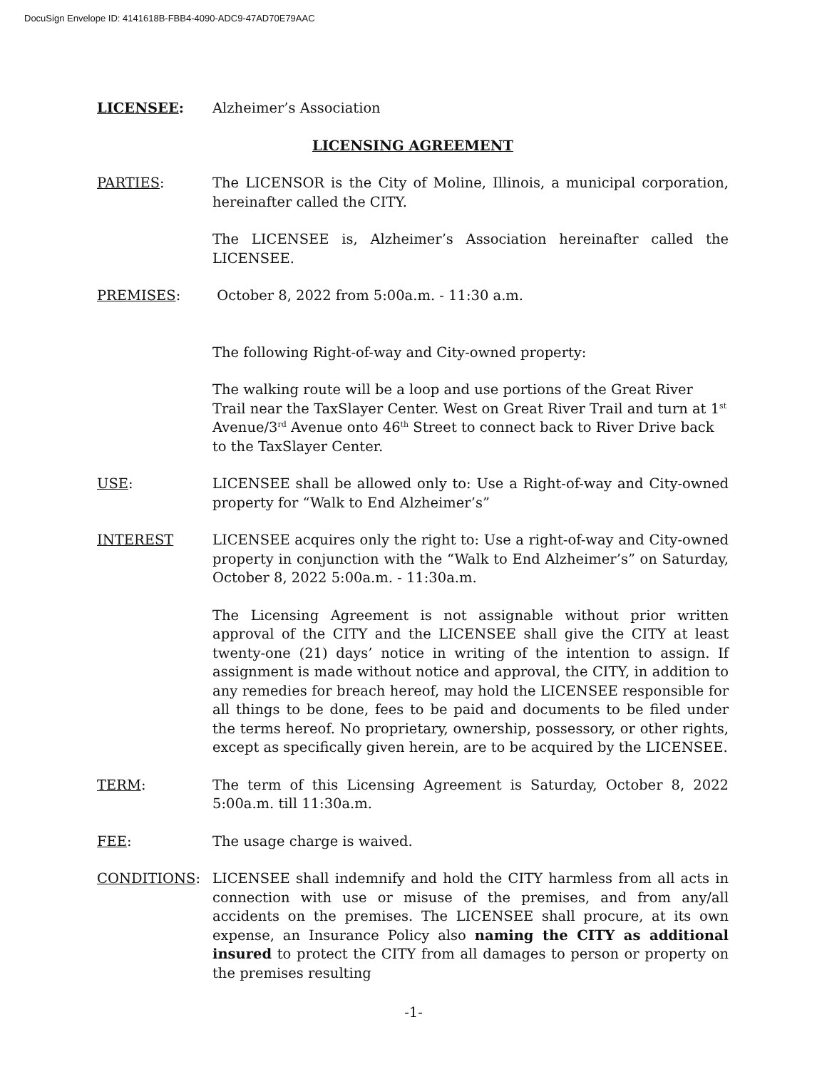DocuSign Envelope ID: 4141618B-FBB4-4090-ADC9-47AD70E79AAC
LICENSEE: Alzheimer’s Association
LICENSING AGREEMENT
PARTIES: The LICENSOR is the City of Moline, Illinois, a municipal corporation, hereinafter called the CITY.
The LICENSEE is, Alzheimer’s Association hereinafter called the LICENSEE.
PREMISES: October 8, 2022 from 5:00a.m. - 11:30 a.m.
The following Right-of-way and City-owned property:
The walking route will be a loop and use portions of the Great River Trail near the TaxSlayer Center. West on Great River Trail and turn at 1<sup>st</sup> Avenue/3<sup>rd</sup> Avenue onto 46<sup>th</sup> Street to connect back to River Drive back to the TaxSlayer Center.
USE: LICENSEE shall be allowed only to: Use a Right-of-way and City-owned property for “Walk to End Alzheimer’s”
INTEREST LICENSEE acquires only the right to: Use a right-of-way and City-owned property in conjunction with the “Walk to End Alzheimer’s” on Saturday, October 8, 2022 5:00a.m. - 11:30a.m.
The Licensing Agreement is not assignable without prior written approval of the CITY and the LICENSEE shall give the CITY at least twenty-one (21) days’ notice in writing of the intention to assign. If assignment is made without notice and approval, the CITY, in addition to any remedies for breach hereof, may hold the LICENSEE responsible for all things to be done, fees to be paid and documents to be filed under the terms hereof. No proprietary, ownership, possessory, or other rights, except as specifically given herein, are to be acquired by the LICENSEE.
TERM: The term of this Licensing Agreement is Saturday, October 8, 2022 5:00a.m. till 11:30a.m.
FEE: The usage charge is waived.
CONDITIONS: LICENSEE shall indemnify and hold the CITY harmless from all acts in connection with use or misuse of the premises, and from any/all accidents on the premises. The LICENSEE shall procure, at its own expense, an Insurance Policy also naming the CITY as additional insured to protect the CITY from all damages to person or property on the premises resulting
-1-